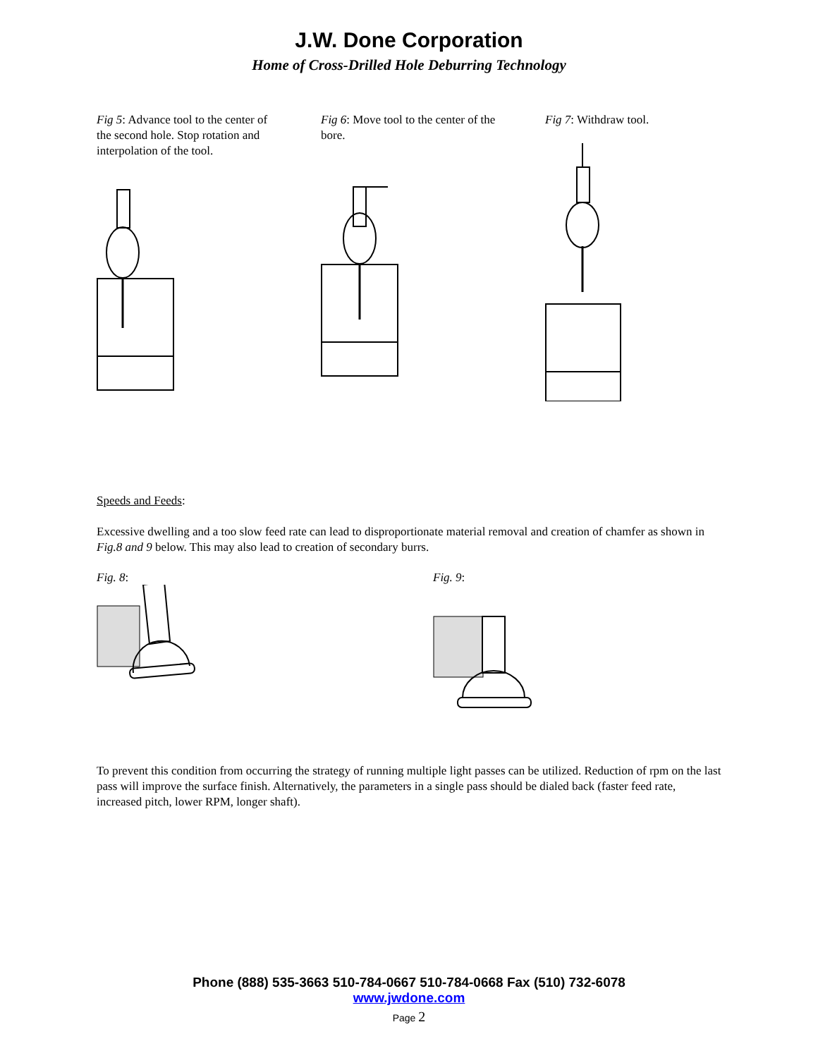J.W. Done Corporation
Home of Cross-Drilled Hole Deburring Technology
Fig 5: Advance tool to the center of the second hole. Stop rotation and interpolation of the tool.
Fig 6: Move tool to the center of the bore.
Fig 7: Withdraw tool.
Speeds and Feeds:
Excessive dwelling and a too slow feed rate can lead to disproportionate material removal and creation of chamfer as shown in Fig.8 and 9 below. This may also lead to creation of secondary burrs.
Fig. 8:
Fig. 9:
To prevent this condition from occurring the strategy of running multiple light passes can be utilized. Reduction of rpm on the last pass will improve the surface finish. Alternatively, the parameters in a single pass should be dialed back (faster feed rate, increased pitch, lower RPM, longer shaft).
Phone (888) 535-3663 510-784-0667 510-784-0668 Fax (510) 732-6078
www.jwdone.com
Page 2